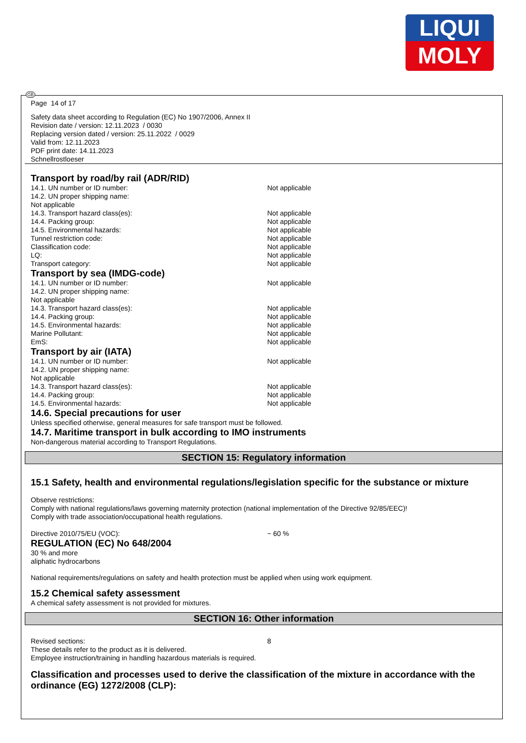LIQUI
MOLY
GB
Page 14 of 17
Safety data sheet according to Regulation (EC) No 1907/2006, Annex II
Revision date / version: 12.11.2023 / 0030
Replacing version dated / version: 25.11.2022 / 0029
Valid from: 12.11.2023
PDF print date: 14.11.2023
Schnellrostloeser
Transport by road/by rail (ADR/RID)
| 14.1. UN number or ID number: | Not applicable |
| 14.2. UN proper shipping name: | |
| Not applicable | |
| 14.3. Transport hazard class(es): | Not applicable |
| 14.4. Packing group: | Not applicable |
| 14.5. Environmental hazards: | Not applicable |
| Tunnel restriction code: | Not applicable |
| Classification code: | Not applicable |
| LQ: | Not applicable |
| Transport category: | Not applicable |
Transport by sea (IMDG-code)
| 14.1. UN number or ID number: | Not applicable |
| 14.2. UN proper shipping name: | |
| Not applicable | |
| 14.3. Transport hazard class(es): | Not applicable |
| 14.4. Packing group: | Not applicable |
| 14.5. Environmental hazards: | Not applicable |
| Marine Pollutant: | Not applicable |
| EmS: | Not applicable |
Transport by air (IATA)
| 14.1. UN number or ID number: | Not applicable |
| 14.2. UN proper shipping name: | |
| Not applicable | |
| 14.3. Transport hazard class(es): | Not applicable |
| 14.4. Packing group: | Not applicable |
| 14.5. Environmental hazards: | Not applicable |
14.6. Special precautions for user
Unless specified otherwise, general measures for safe transport must be followed.
14.7. Maritime transport in bulk according to IMO instruments
Non-dangerous material according to Transport Regulations.
SECTION 15: Regulatory information
15.1 Safety, health and environmental regulations/legislation specific for the substance or mixture
Observe restrictions:
Comply with national regulations/laws governing maternity protection (national implementation of the Directive 92/85/EEC)!
Comply with trade association/occupational health regulations.
| Directive 2010/75/EU (VOC): | ~ 60 % |
REGULATION (EC) No 648/2004
30 % and more
aliphatic hydrocarbons
National requirements/regulations on safety and health protection must be applied when using work equipment.
15.2 Chemical safety assessment
A chemical safety assessment is not provided for mixtures.
SECTION 16: Other information
| Revised sections: | 8 |
These details refer to the product as it is delivered.
Employee instruction/training in handling hazardous materials is required.
Classification and processes used to derive the classification of the mixture in accordance with the ordinance (EG) 1272/2008 (CLP):